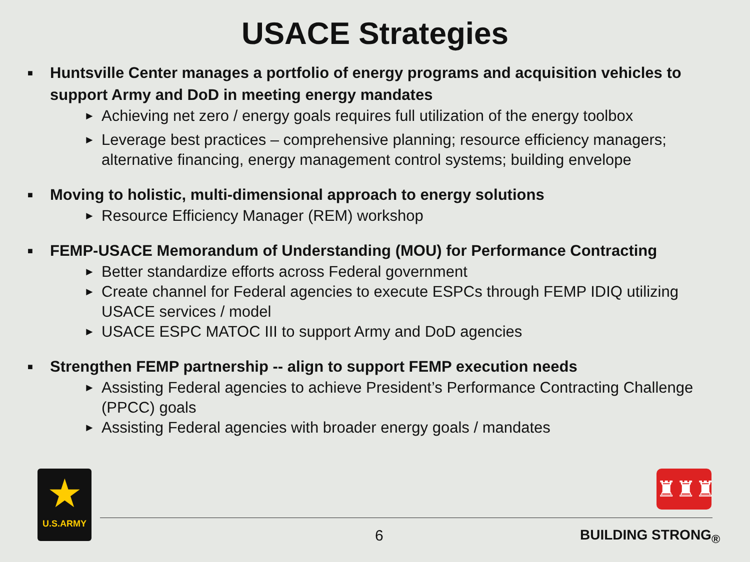USACE Strategies
■ Huntsville Center manages a portfolio of energy programs and acquisition vehicles to support Army and DoD in meeting energy mandates
► Achieving net zero / energy goals requires full utilization of the energy toolbox
► Leverage best practices – comprehensive planning; resource efficiency managers; alternative financing, energy management control systems; building envelope
■ Moving to holistic, multi-dimensional approach to energy solutions
► Resource Efficiency Manager (REM) workshop
■ FEMP-USACE Memorandum of Understanding (MOU) for Performance Contracting
► Better standardize efforts across Federal government
► Create channel for Federal agencies to execute ESPCs through FEMP IDIQ utilizing USACE services / model
► USACE ESPC MATOC III to support Army and DoD agencies
■ Strengthen FEMP partnership -- align to support FEMP execution needs
► Assisting Federal agencies to achieve President’s Performance Contracting Challenge (PPCC) goals
► Assisting Federal agencies with broader energy goals / mandates
★
U.S.ARMY
♜♜♜
6 BUILDING STRONG<sub>®</sub>